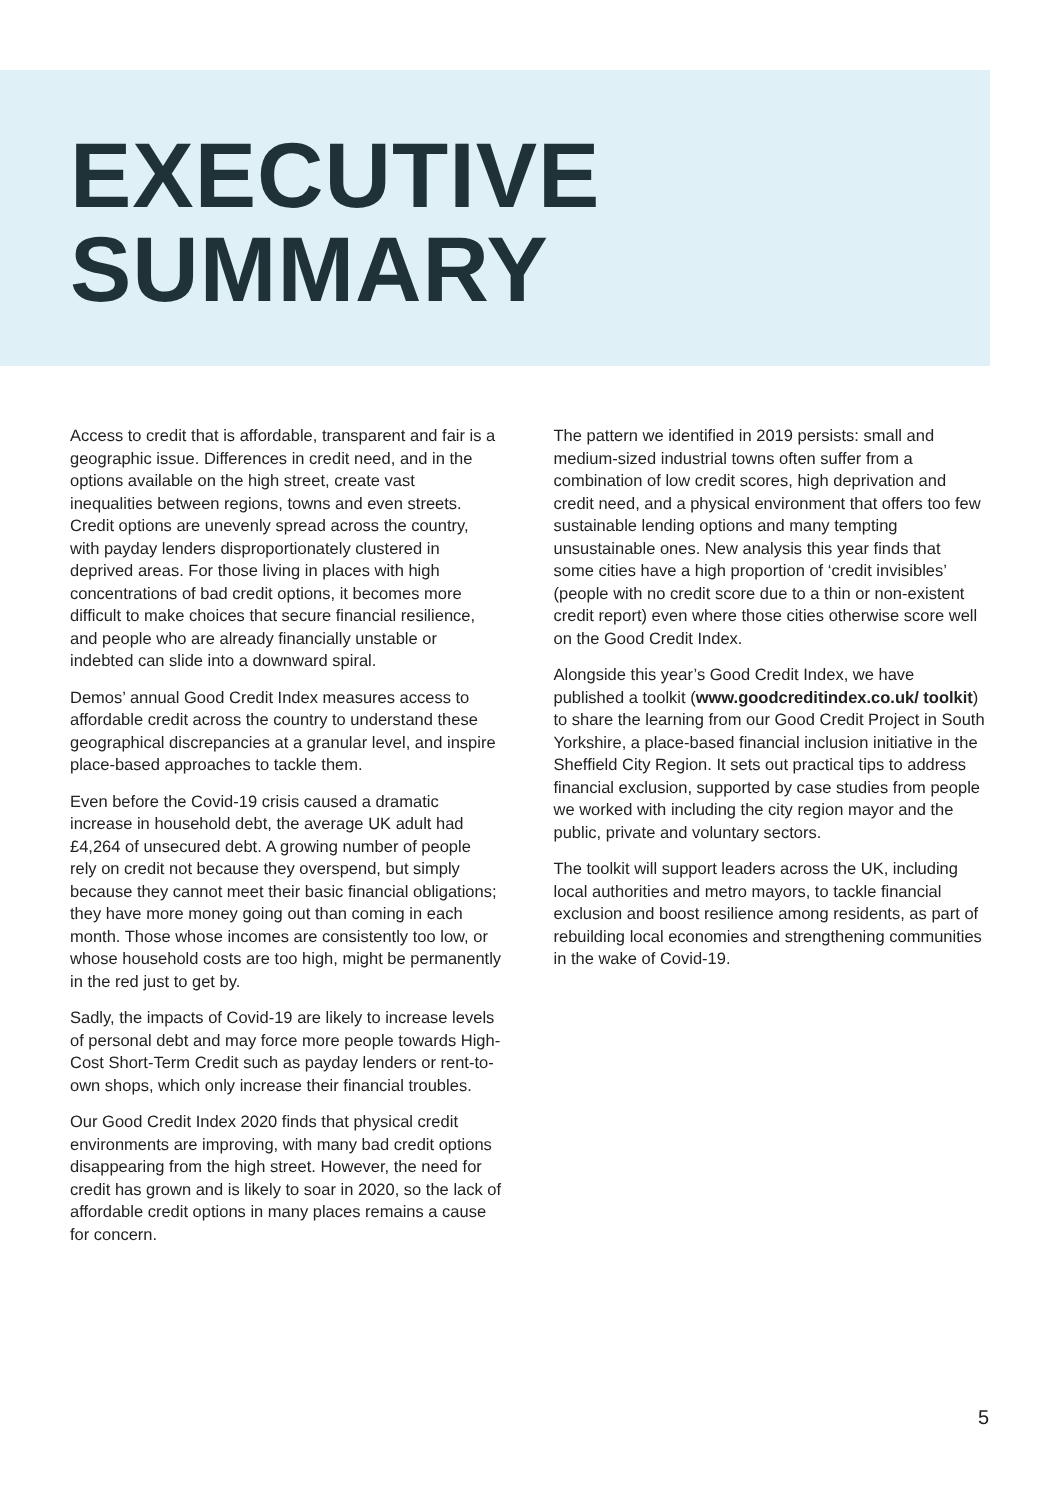EXECUTIVE
SUMMARY
Access to credit that is affordable, transparent and fair is a geographic issue. Differences in credit need, and in the options available on the high street, create vast inequalities between regions, towns and even streets. Credit options are unevenly spread across the country, with payday lenders disproportionately clustered in deprived areas. For those living in places with high concentrations of bad credit options, it becomes more difficult to make choices that secure financial resilience, and people who are already financially unstable or indebted can slide into a downward spiral.
Demos’ annual Good Credit Index measures access to affordable credit across the country to understand these geographical discrepancies at a granular level, and inspire place-based approaches to tackle them.
Even before the Covid-19 crisis caused a dramatic increase in household debt, the average UK adult had £4,264 of unsecured debt. A growing number of people rely on credit not because they overspend, but simply because they cannot meet their basic financial obligations; they have more money going out than coming in each month. Those whose incomes are consistently too low, or whose household costs are too high, might be permanently in the red just to get by.
Sadly, the impacts of Covid-19 are likely to increase levels of personal debt and may force more people towards High-Cost Short-Term Credit such as payday lenders or rent-to-own shops, which only increase their financial troubles.
Our Good Credit Index 2020 finds that physical credit environments are improving, with many bad credit options disappearing from the high street. However, the need for credit has grown and is likely to soar in 2020, so the lack of affordable credit options in many places remains a cause for concern.
The pattern we identified in 2019 persists: small and medium-sized industrial towns often suffer from a combination of low credit scores, high deprivation and credit need, and a physical environment that offers too few sustainable lending options and many tempting unsustainable ones. New analysis this year finds that some cities have a high proportion of ‘credit invisibles’ (people with no credit score due to a thin or non-existent credit report) even where those cities otherwise score well on the Good Credit Index.
Alongside this year’s Good Credit Index, we have published a toolkit (www.goodcreditindex.co.uk/ toolkit) to share the learning from our Good Credit Project in South Yorkshire, a place-based financial inclusion initiative in the Sheffield City Region. It sets out practical tips to address financial exclusion, supported by case studies from people we worked with including the city region mayor and the public, private and voluntary sectors.
The toolkit will support leaders across the UK, including local authorities and metro mayors, to tackle financial exclusion and boost resilience among residents, as part of rebuilding local economies and strengthening communities in the wake of Covid-19.
5